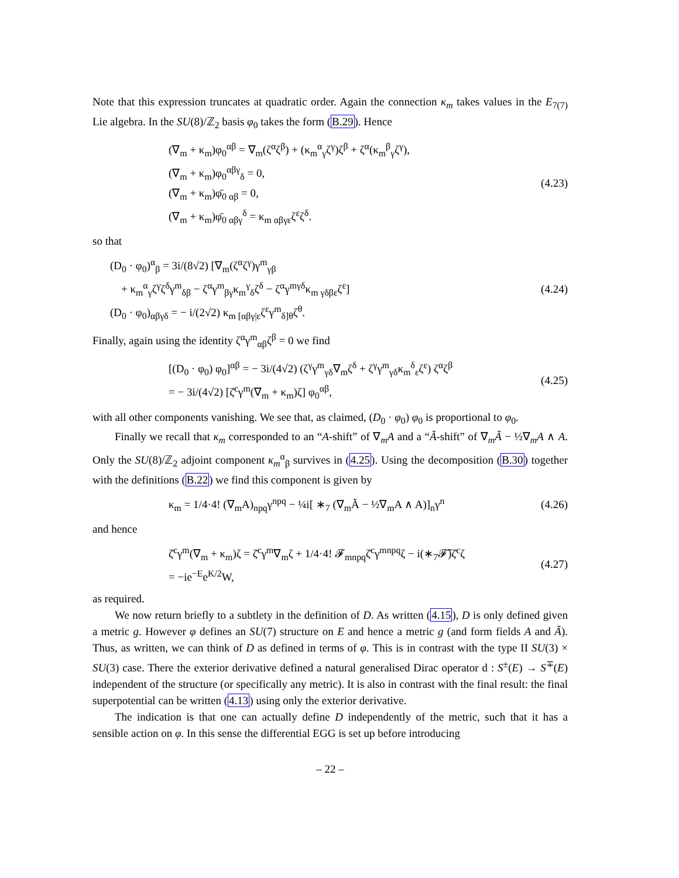Note that this expression truncates at quadratic order. Again the connection κ<sub>m</sub> takes values in the E<sub>7(7)</sub> Lie algebra. In the SU(8)/ℤ<sub>2</sub> basis φ<sub>0</sub> takes the form (B.29). Hence
(∇<sub>m</sub> + κ<sub>m</sub>)φ<sub>0</sub><sup>αβ</sup> = ∇<sub>m</sub>(ζ<sup>α</sup>ζ<sup>β</sup>) + (κ<sub>m</sub><sup>α</sup><sub>γ</sub>ζ<sup>γ</sup>)ζ<sup>β</sup> + ζ<sup>α</sup>(κ<sub>m</sub><sup>β</sup><sub>γ</sub>ζ<sup>γ</sup>),
(∇<sub>m</sub> + κ<sub>m</sub>)φ<sub>0</sub><sup>αβγ</sup><sub>δ</sub> = 0,
(∇<sub>m</sub> + κ<sub>m</sub>)φ̄<sub>0 αβ</sub> = 0,
(∇<sub>m</sub> + κ<sub>m</sub>)φ̄<sub>0 αβγ</sub><sup>δ</sup> = κ<sub>m αβγε</sub>ζ<sup>ε</sup>ζ<sup>δ</sup>.
(4.23)
so that
(D<sub>0</sub> · φ<sub>0</sub>)<sup>α</sup><sub>β</sub> = 3i/(8√2) [∇<sub>m</sub>(ζ<sup>α</sup>ζ<sup>γ</sup>)γ<sup>m</sup><sub>γβ</sub>
+ κ<sub>m</sub><sup>α</sup><sub>γ</sub>ζ<sup>γ</sup>ζ<sup>δ</sup>γ<sup>m</sup><sub>δβ</sub> − ζ<sup>α</sup>γ<sup>m</sup><sub>βγ</sub>κ<sub>m</sub><sup>γ</sup><sub>δ</sub>ζ<sup>δ</sup> − ζ<sup>α</sup>γ<sup>mγδ</sup>κ<sub>m γδβε</sub>ζ<sup>ε</sup>]
(D<sub>0</sub> · φ<sub>0</sub>)<sub>αβγδ</sub> = − i/(2√2) κ<sub>m [αβγ|ε</sub>ζ<sup>ε</sup>γ<sup>m</sup><sub>δ]θ</sub>ζ<sup>θ</sup>.
(4.24)
Finally, again using the identity ζ<sup>α</sup>γ<sup>m</sup><sub>αβ</sub>ζ<sup>β</sup> = 0 we find
[(D<sub>0</sub> · φ<sub>0</sub>) φ<sub>0</sub>]<sup>αβ</sup> = − 3i/(4√2) (ζ<sup>γ</sup>γ<sup>m</sup><sub>γδ</sub>∇<sub>m</sub>ζ<sup>δ</sup> + ζ<sup>γ</sup>γ<sup>m</sup><sub>γδ</sub>κ<sub>m</sub><sup>δ</sup><sub>ε</sub>ζ<sup>ε</sup>) ζ<sup>α</sup>ζ<sup>β</sup>
= − 3i/(4√2) [ζ̄<sup>c</sup>γ<sup>m</sup>(∇<sub>m</sub> + κ<sub>m</sub>)ζ] φ<sub>0</sub><sup>αβ</sup>,
(4.25)
with all other components vanishing. We see that, as claimed, (D<sub>0</sub> · φ<sub>0</sub>) φ<sub>0</sub> is proportional to φ<sub>0</sub>.
Finally we recall that κ<sub>m</sub> corresponded to an “A-shift” of ∇<sub>m</sub>A and a “Ã-shift” of ∇<sub>m</sub>Ã − ½∇<sub>m</sub>A ∧ A. Only the SU(8)/ℤ<sub>2</sub> adjoint component κ<sub>m</sub><sup>α</sup><sub>β</sub> survives in (4.25). Using the decomposition (B.30) together with the definitions (B.22) we find this component is given by
κ<sub>m</sub> = 1/4·4! (∇<sub>m</sub>A)<sub>npq</sub>γ<sup>npq</sup> − ¼i[ ∗<sub>7</sub> (∇<sub>m</sub>Ã − ½∇<sub>m</sub>A ∧ A)]<sub>n</sub>γ<sup>n</sup>
(4.26)
and hence
ζ̄<sup>c</sup>γ<sup>m</sup>(∇<sub>m</sub> + κ<sub>m</sub>)ζ = ζ̄<sup>c</sup>γ<sup>m</sup>∇<sub>m</sub>ζ + 1/4·4! 𝓕<sub>mnpq</sub>ζ̄<sup>c</sup>γ<sup>mnpq</sup>ζ − i(∗<sub>7</sub>𝓕̃)ζ̄<sup>c</sup>ζ
= −ie<sup>−E</sup>e<sup>K/2</sup>W,
(4.27)
as required.
We now return briefly to a subtlety in the definition of D. As written (4.15), D is only defined given a metric g. However φ defines an SU(7) structure on E and hence a metric g (and form fields A and Ã). Thus, as written, we can think of D as defined in terms of φ. This is in contrast with the type II SU(3) × SU(3) case. There the exterior derivative defined a natural generalised Dirac operator d : S<sup>±</sup>(E) → S<sup>∓</sup>(E) independent of the structure (or specifically any metric). It is also in contrast with the final result: the final superpotential can be written (4.13) using only the exterior derivative.
The indication is that one can actually define D independently of the metric, such that it has a sensible action on φ. In this sense the differential EGG is set up before introducing
– 22 –